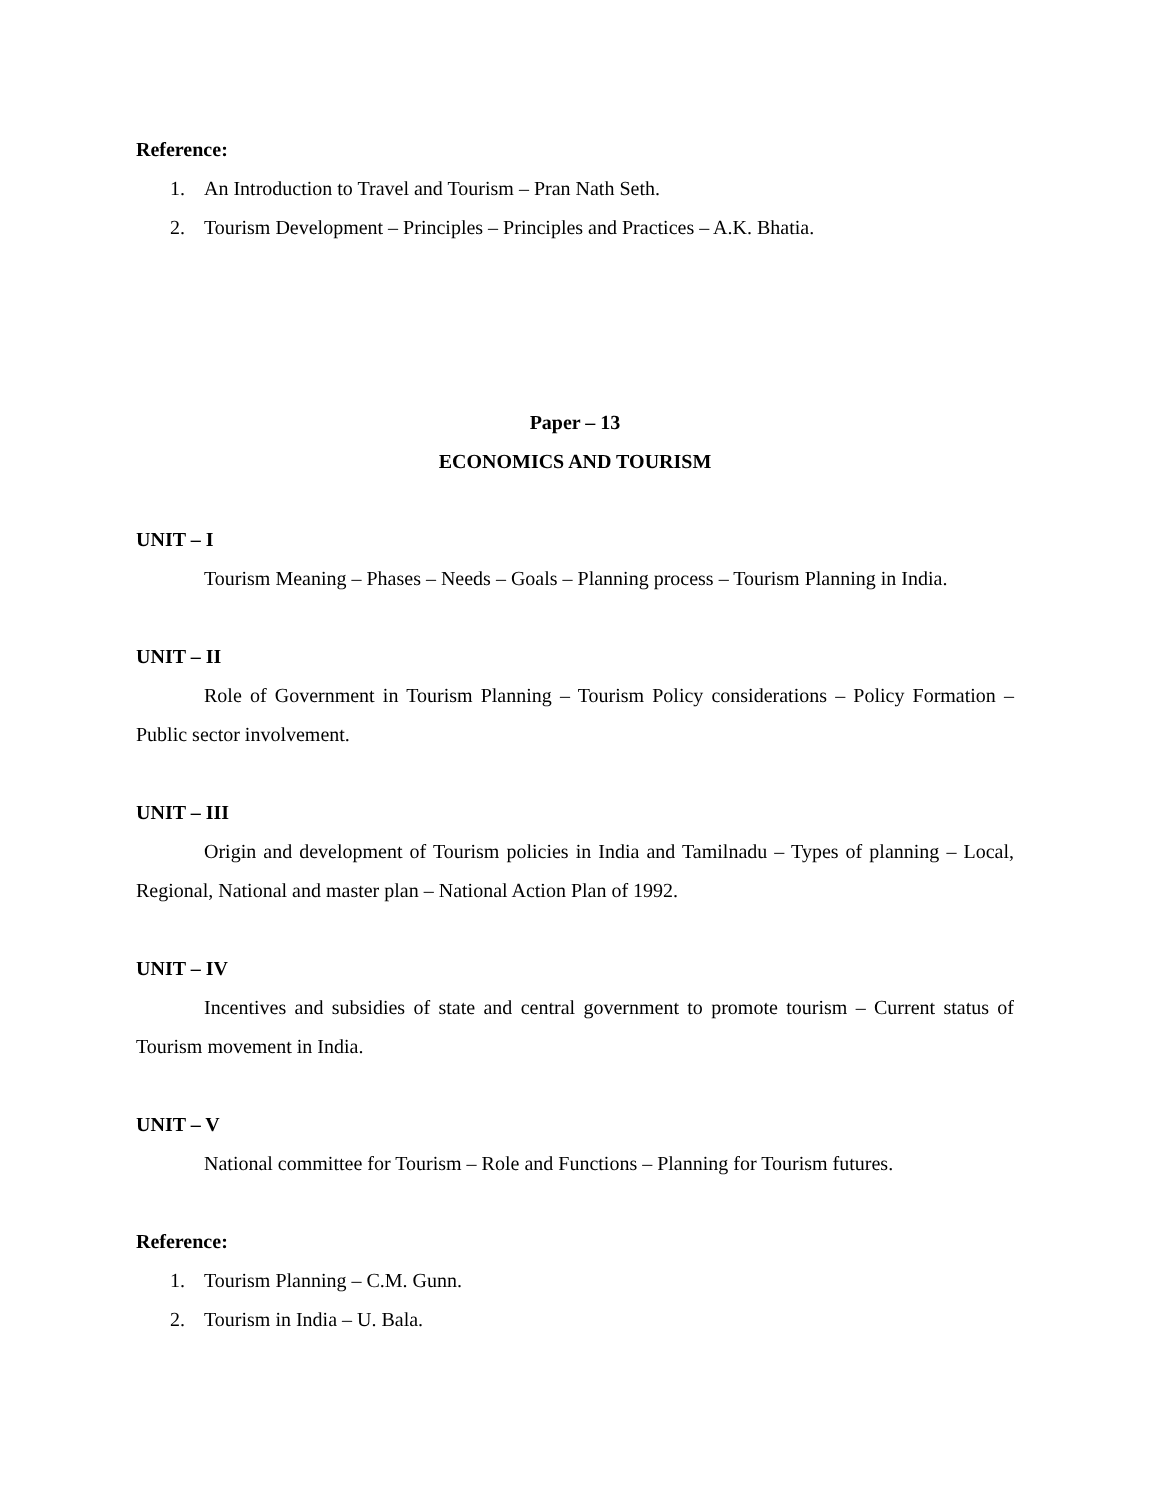Reference:
1. An Introduction to Travel and Tourism – Pran Nath Seth.
2. Tourism Development – Principles – Principles and Practices – A.K. Bhatia.
Paper – 13
ECONOMICS AND TOURISM
UNIT – I
Tourism Meaning – Phases – Needs – Goals – Planning process – Tourism Planning in India.
UNIT – II
Role of Government in Tourism Planning – Tourism Policy considerations – Policy Formation – Public sector involvement.
UNIT – III
Origin and development of Tourism policies in India and Tamilnadu – Types of planning – Local, Regional, National and master plan – National Action Plan of 1992.
UNIT – IV
Incentives and subsidies of state and central government to promote tourism – Current status of Tourism movement in India.
UNIT – V
National committee for Tourism – Role and Functions – Planning for Tourism futures.
Reference:
1. Tourism Planning – C.M. Gunn.
2. Tourism in India – U. Bala.